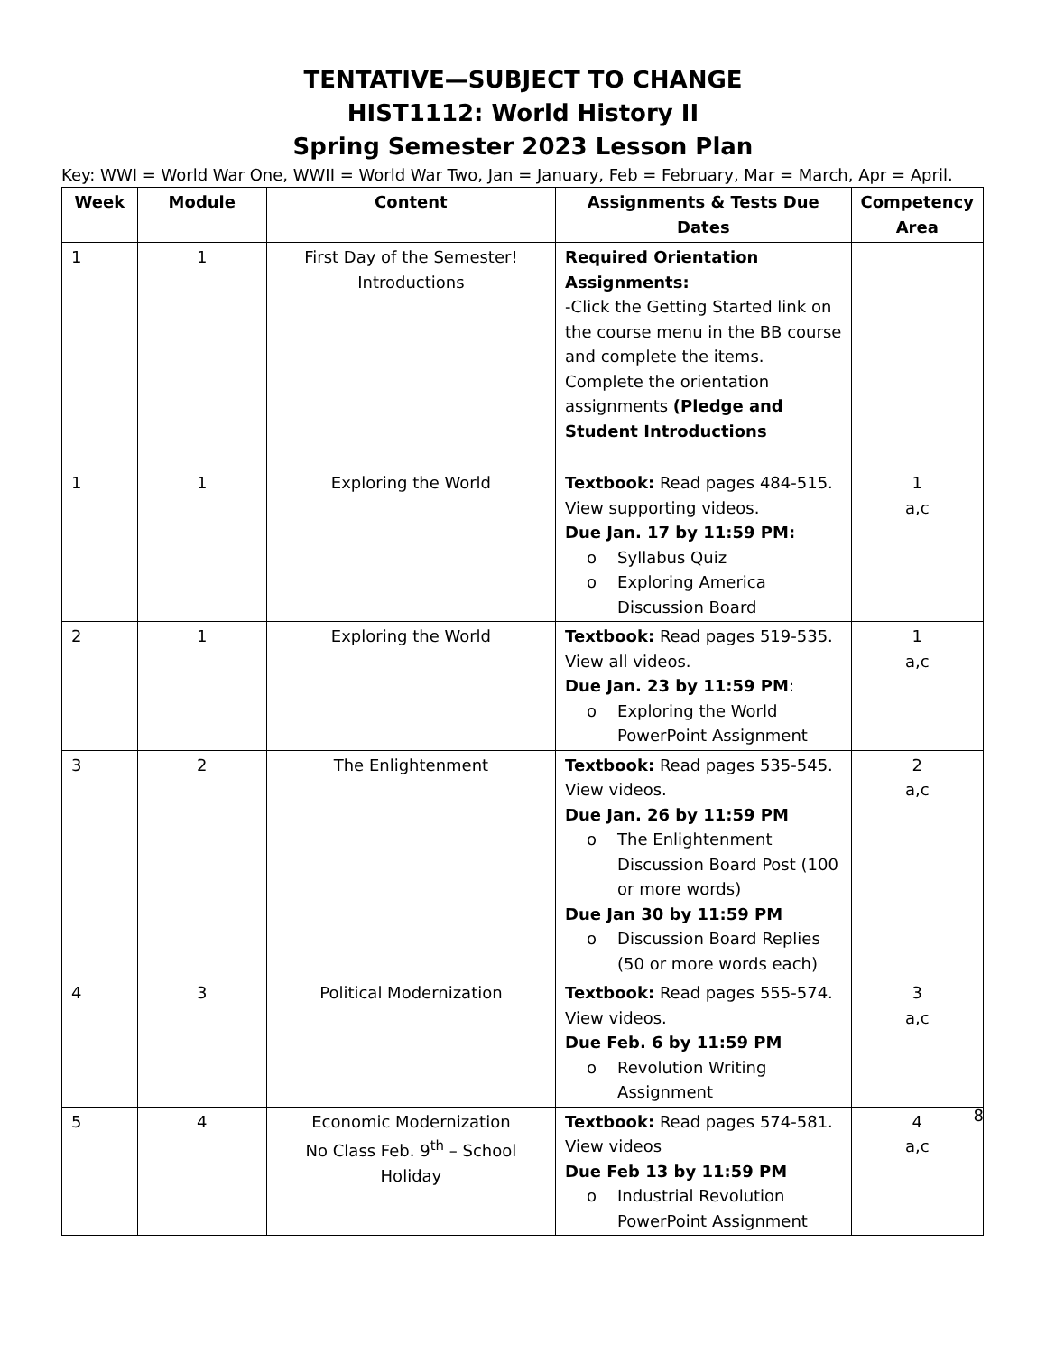TENTATIVE—SUBJECT TO CHANGE
HIST1112: World History II
Spring Semester 2023 Lesson Plan
Key: WWI = World War One, WWII = World War Two, Jan = January, Feb = February, Mar = March, Apr = April.
| Week | Module | Content | Assignments & Tests Due Dates | Competency Area |
| --- | --- | --- | --- | --- |
| 1 | 1 | First Day of the Semester! Introductions | Required Orientation Assignments: -Click the Getting Started link on the course menu in the BB course and complete the items. Complete the orientation assignments (Pledge and Student Introductions | |
| 1 | 1 | Exploring the World | Textbook: Read pages 484-515. View supporting videos. Due Jan. 17 by 11:59 PM: o Syllabus Quiz o Exploring America Discussion Board | 1 a,c |
| 2 | 1 | Exploring the World | Textbook: Read pages 519-535. View all videos. Due Jan. 23 by 11:59 PM : o Exploring the World PowerPoint Assignment | 1 a,c |
| 3 | 2 | The Enlightenment | Textbook: Read pages 535-545. View videos. Due Jan. 26 by 11:59 PM o The Enlightenment Discussion Board Post (100 or more words) Due Jan 30 by 11:59 PM o Discussion Board Replies (50 or more words each) | 2 a,c |
| 4 | 3 | Political Modernization | Textbook: Read pages 555-574. View videos. Due Feb. 6 by 11:59 PM o Revolution Writing Assignment | 3 a,c |
| 5 | 4 | Economic Modernization No Class Feb. 9<sup>th</sup> – School Holiday | Textbook: Read pages 574-581. View videos Due Feb 13 by 11:59 PM o Industrial Revolution PowerPoint Assignment | 4 a,c |
8